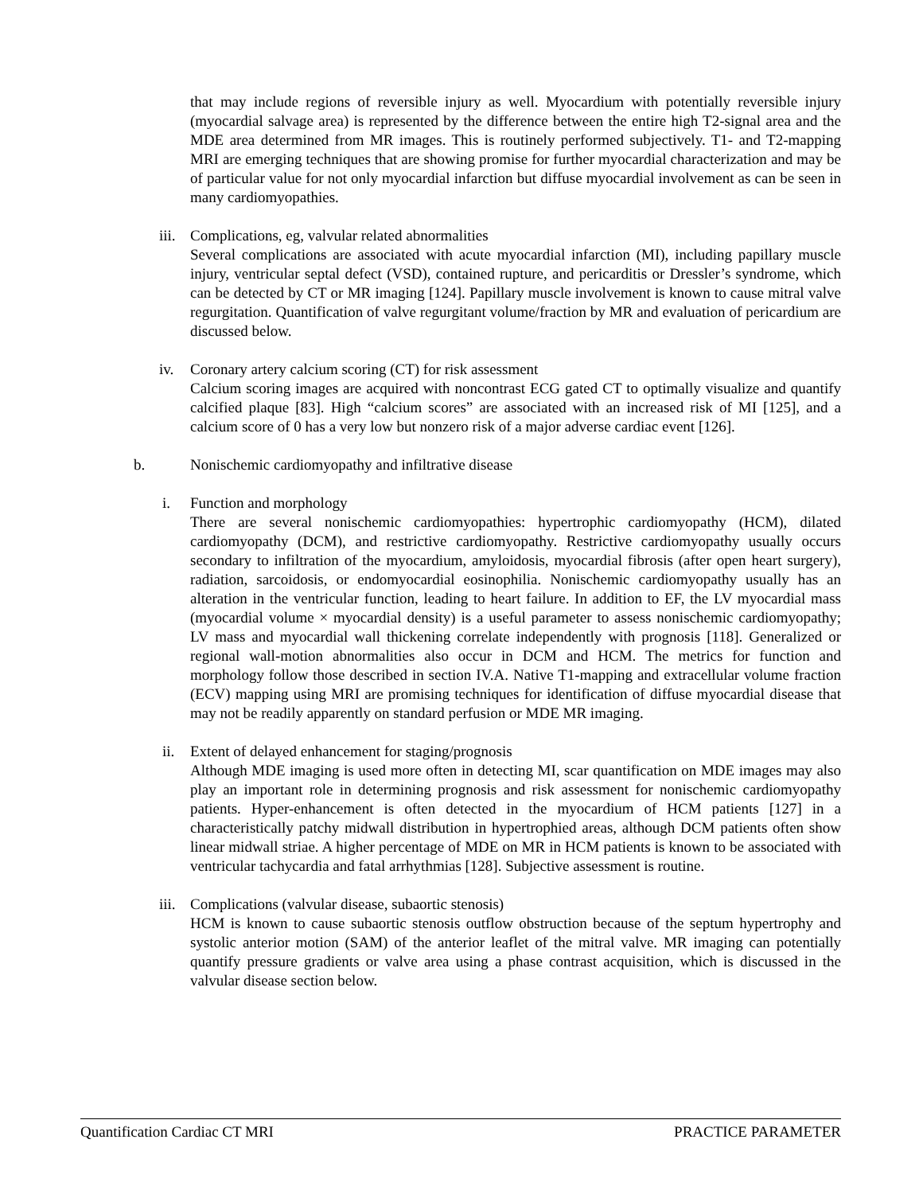that may include regions of reversible injury as well. Myocardium with potentially reversible injury (myocardial salvage area) is represented by the difference between the entire high T2-signal area and the MDE area determined from MR images. This is routinely performed subjectively. T1- and T2-mapping MRI are emerging techniques that are showing promise for further myocardial characterization and may be of particular value for not only myocardial infarction but diffuse myocardial involvement as can be seen in many cardiomyopathies.
iii.
Complications, eg, valvular related abnormalities
Several complications are associated with acute myocardial infarction (MI), including papillary muscle injury, ventricular septal defect (VSD), contained rupture, and pericarditis or Dressler’s syndrome, which can be detected by CT or MR imaging [124]. Papillary muscle involvement is known to cause mitral valve regurgitation. Quantification of valve regurgitant volume/fraction by MR and evaluation of pericardium are discussed below.
iv. Coronary artery calcium scoring (CT) for risk assessment
Calcium scoring images are acquired with noncontrast ECG gated CT to optimally visualize and quantify calcified plaque [83]. High “calcium scores” are associated with an increased risk of MI [125], and a calcium score of 0 has a very low but nonzero risk of a major adverse cardiac event [126].
b. Nonischemic cardiomyopathy and infiltrative disease
i. Function and morphology
There are several nonischemic cardiomyopathies: hypertrophic cardiomyopathy (HCM), dilated cardiomyopathy (DCM), and restrictive cardiomyopathy. Restrictive cardiomyopathy usually occurs secondary to infiltration of the myocardium, amyloidosis, myocardial fibrosis (after open heart surgery), radiation, sarcoidosis, or endomyocardial eosinophilia. Nonischemic cardiomyopathy usually has an alteration in the ventricular function, leading to heart failure. In addition to EF, the LV myocardial mass (myocardial volume × myocardial density) is a useful parameter to assess nonischemic cardiomyopathy; LV mass and myocardial wall thickening correlate independently with prognosis [118]. Generalized or regional wall-motion abnormalities also occur in DCM and HCM. The metrics for function and morphology follow those described in section IV.A. Native T1-mapping and extracellular volume fraction (ECV) mapping using MRI are promising techniques for identification of diffuse myocardial disease that may not be readily apparently on standard perfusion or MDE MR imaging.
ii. Extent of delayed enhancement for staging/prognosis
Although MDE imaging is used more often in detecting MI, scar quantification on MDE images may also play an important role in determining prognosis and risk assessment for nonischemic cardiomyopathy patients. Hyper-enhancement is often detected in the myocardium of HCM patients [127] in a characteristically patchy midwall distribution in hypertrophied areas, although DCM patients often show linear midwall striae. A higher percentage of MDE on MR in HCM patients is known to be associated with ventricular tachycardia and fatal arrhythmias [128]. Subjective assessment is routine.
iii.
Complications (valvular disease, subaortic stenosis)
HCM is known to cause subaortic stenosis outflow obstruction because of the septum hypertrophy and systolic anterior motion (SAM) of the anterior leaflet of the mitral valve. MR imaging can potentially quantify pressure gradients or valve area using a phase contrast acquisition, which is discussed in the valvular disease section below.
Quantification Cardiac CT MRI PRACTICE PARAMETER